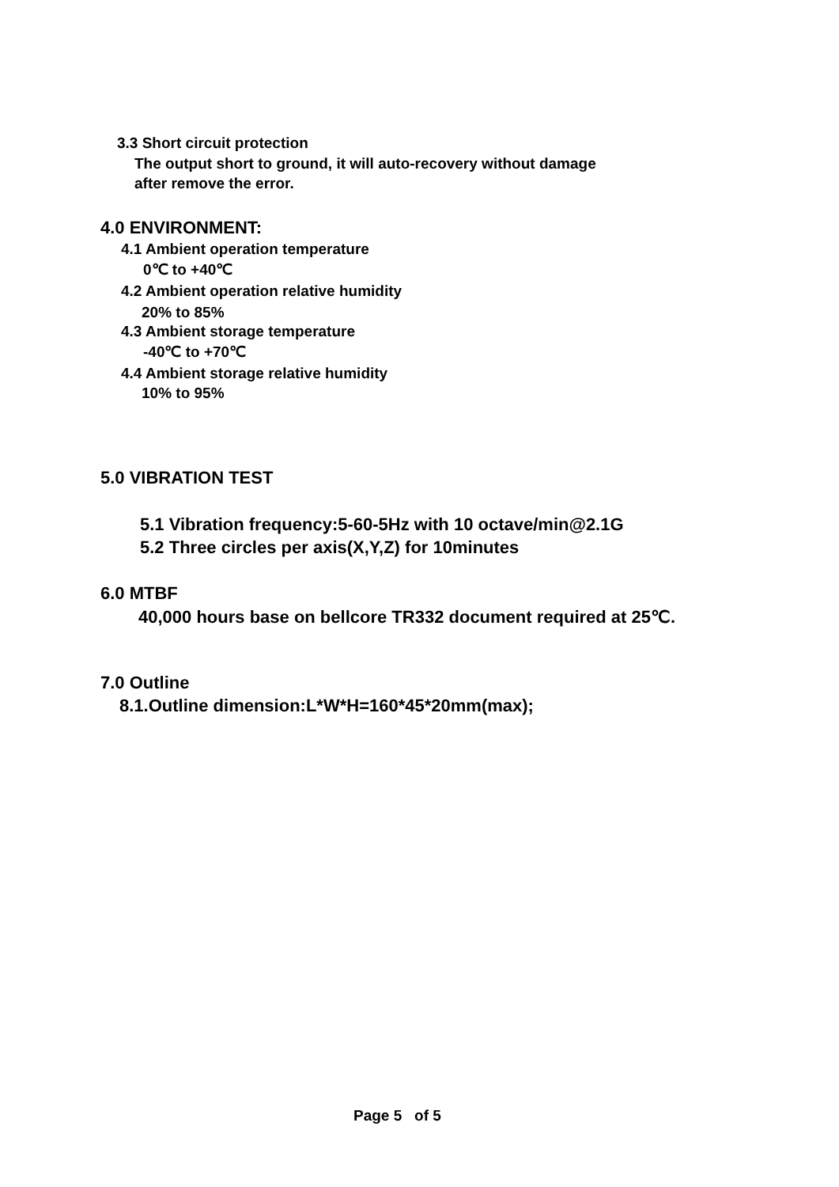3.3 Short circuit protection
The output short to ground, it will auto-recovery without damage
after remove the error.
4.0 ENVIRONMENT:
4.1 Ambient operation temperature
0℃ to +40℃
4.2 Ambient operation relative humidity
20% to 85%
4.3 Ambient storage temperature
-40℃ to +70℃
4.4 Ambient storage relative humidity
10% to 95%
5.0 VIBRATION TEST
5.1 Vibration frequency:5-60-5Hz with 10 octave/min@2.1G
5.2 Three circles per axis(X,Y,Z) for 10minutes
6.0 MTBF
40,000 hours base on bellcore TR332 document required at 25℃.
7.0 Outline
8.1.Outline dimension:L*W*H=160*45*20mm(max);
Page 5 of 5